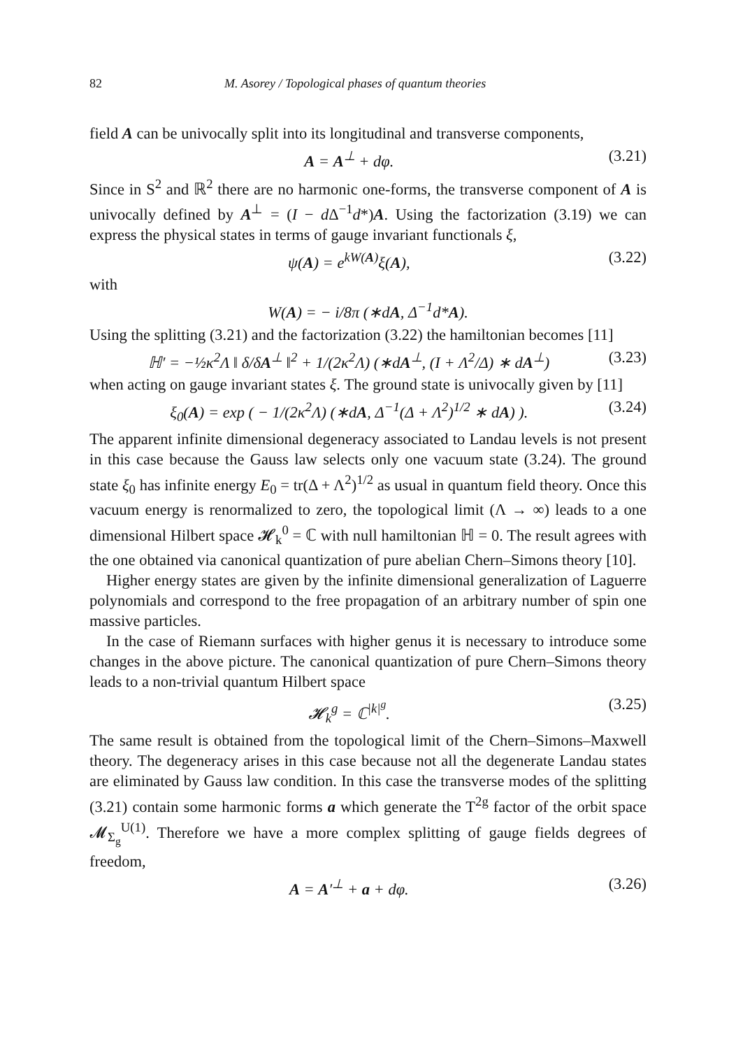82 M. Asorey / Topological phases of quantum theories
field A can be univocally split into its longitudinal and transverse components,
A = A<sup>⊥</sup> + dφ. (3.21)
Since in S<sup>2</sup> and ℝ<sup>2</sup> there are no harmonic one-forms, the transverse component of A is univocally defined by A<sup>⊥</sup> = (I − d Δ<sup>−1</sup>d*)A. Using the factorization (3.19) we can express the physical states in terms of gauge invariant functionals ξ,
ψ(A) = e<sup>kW(A)</sup>ξ(A), (3.22)
with
W(A) = − i/8π (∗dA, Δ<sup>−1</sup>d*A).
Using the splitting (3.21) and the factorization (3.22) the hamiltonian becomes [11]
ℍ′ = −½κ<sup>2</sup>Λ ‖ δ/δA<sup>⊥</sup> ‖<sup>2</sup> + 1/(2κ<sup>2</sup>Λ) (∗dA<sup>⊥</sup>, (I + Λ<sup>2</sup>/Δ) ∗ dA<sup>⊥</sup>) (3.23)
when acting on gauge invariant states ξ. The ground state is univocally given by [11]
ξ<sub>0</sub>(A) = exp ( − 1/(2κ<sup>2</sup>Λ) (∗dA, Δ<sup>−1</sup>(Δ + Λ<sup>2</sup>)<sup>1/2</sup> ∗ dA) ). (3.24)
The apparent infinite dimensional degeneracy associated to Landau levels is not present in this case because the Gauss law selects only one vacuum state (3.24). The ground state ξ<sub>0</sub> has infinite energy E<sub>0</sub> = tr(Δ + Λ<sup>2</sup>)<sup>1/2</sup> as usual in quantum field theory. Once this vacuum energy is renormalized to zero, the topological limit (Λ → ∞) leads to a one dimensional Hilbert space 𝓗<sub>k</sub><sup>0</sup> = ℂ with null hamiltonian ℍ = 0. The result agrees with the one obtained via canonical quantization of pure abelian Chern–Simons theory [10].
Higher energy states are given by the infinite dimensional generalization of Laguerre polynomials and correspond to the free propagation of an arbitrary number of spin one massive particles.
In the case of Riemann surfaces with higher genus it is necessary to introduce some changes in the above picture. The canonical quantization of pure Chern–Simons theory leads to a non-trivial quantum Hilbert space
𝓗<sub>k</sub><sup>g</sup> = ℂ<sup>|k|<sup>g</sup></sup>. (3.25)
The same result is obtained from the topological limit of the Chern–Simons–Maxwell theory. The degeneracy arises in this case because not all the degenerate Landau states are eliminated by Gauss law condition. In this case the transverse modes of the splitting (3.21) contain some harmonic forms a which generate the T<sup>2g</sup> factor of the orbit space 𝓜<sub>Σ<sub>g</sub></sub><sup>U(1)</sup>. Therefore we have a more complex splitting of gauge fields degrees of freedom,
A = A′<sup>⊥</sup> + a + dφ. (3.26)